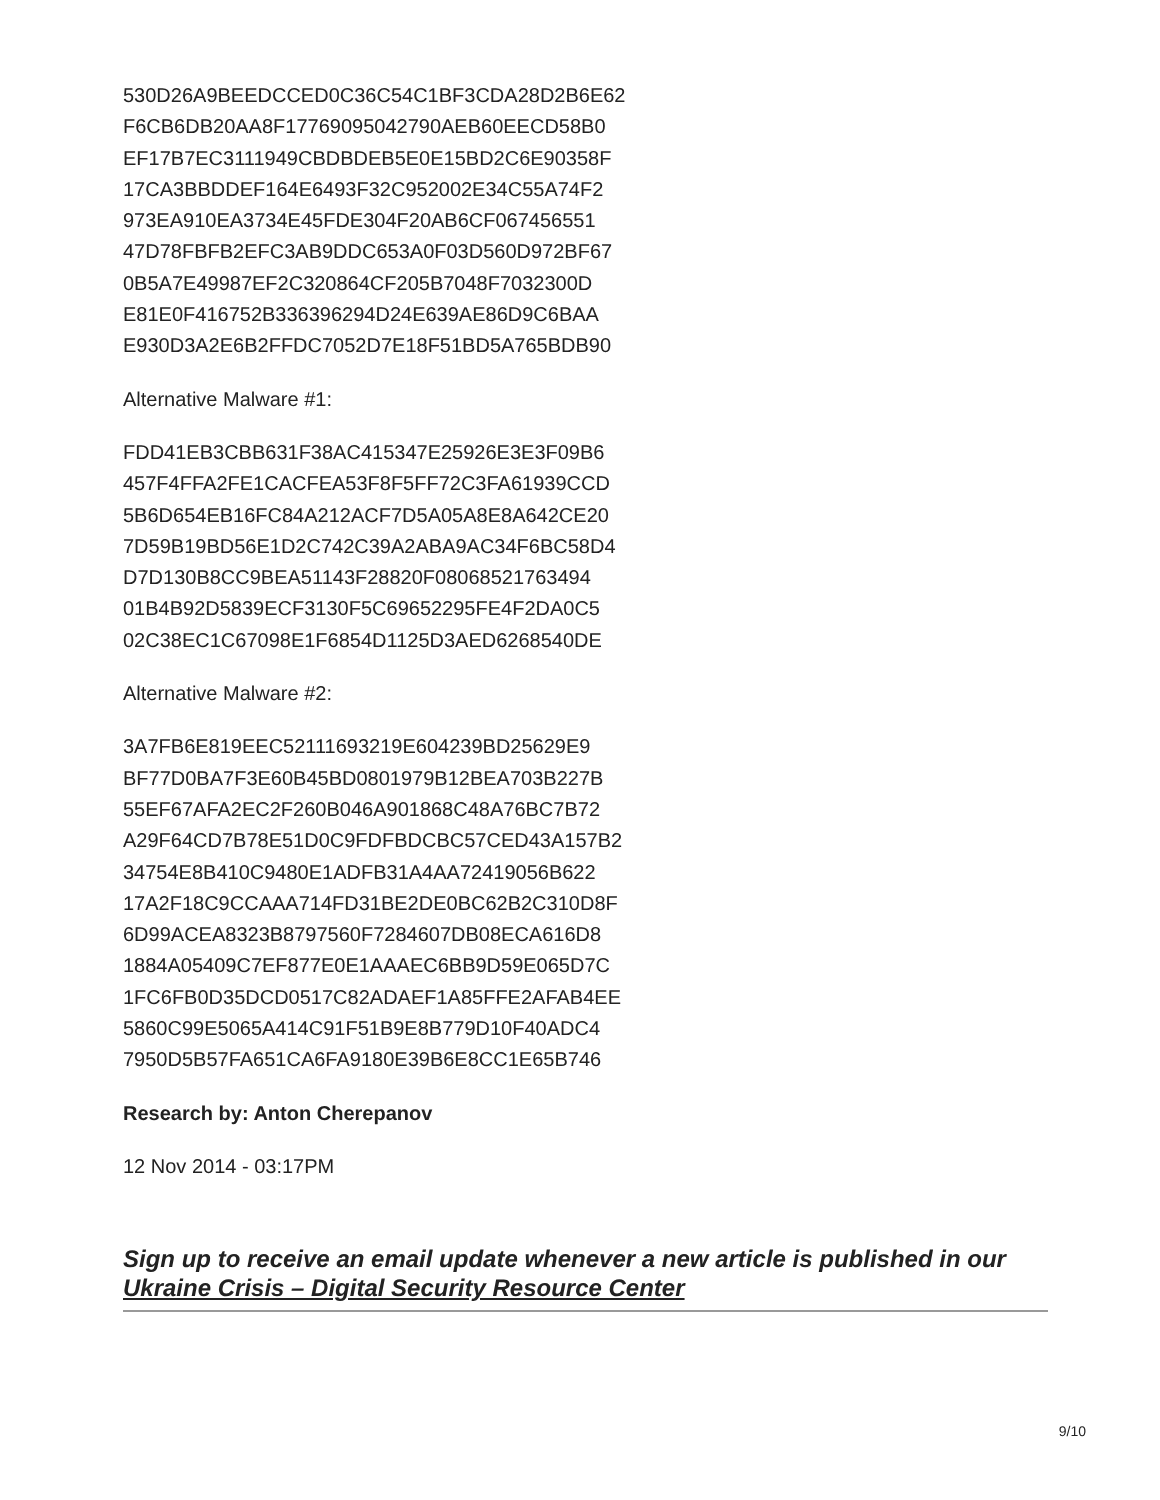530D26A9BEEDCCED0C36C54C1BF3CDA28D2B6E62
F6CB6DB20AA8F17769095042790AEB60EECD58B0
EF17B7EC3111949CBDBDEB5E0E15BD2C6E90358F
17CA3BBDDEF164E6493F32C952002E34C55A74F2
973EA910EA3734E45FDE304F20AB6CF067456551
47D78FBFB2EFC3AB9DDC653A0F03D560D972BF67
0B5A7E49987EF2C320864CF205B7048F7032300D
E81E0F416752B336396294D24E639AE86D9C6BAA
E930D3A2E6B2FFDC7052D7E18F51BD5A765BDB90
Alternative Malware #1:
FDD41EB3CBB631F38AC415347E25926E3E3F09B6
457F4FFA2FE1CACFEA53F8F5FF72C3FA61939CCD
5B6D654EB16FC84A212ACF7D5A05A8E8A642CE20
7D59B19BD56E1D2C742C39A2ABA9AC34F6BC58D4
D7D130B8CC9BEA51143F28820F08068521763494
01B4B92D5839ECF3130F5C69652295FE4F2DA0C5
02C38EC1C67098E1F6854D1125D3AED6268540DE
Alternative Malware #2:
3A7FB6E819EEC52111693219E604239BD25629E9
BF77D0BA7F3E60B45BD0801979B12BEA703B227B
55EF67AFA2EC2F260B046A901868C48A76BC7B72
A29F64CD7B78E51D0C9FDFBDCBC57CED43A157B2
34754E8B410C9480E1ADFB31A4AA72419056B622
17A2F18C9CCAAA714FD31BE2DE0BC62B2C310D8F
6D99ACEA8323B8797560F7284607DB08ECA616D8
1884A05409C7EF877E0E1AAAEC6BB9D59E065D7C
1FC6FB0D35DCD0517C82ADAEF1A85FFE2AFAB4EE
5860C99E5065A414C91F51B9E8B779D10F40ADC4
7950D5B57FA651CA6FA9180E39B6E8CC1E65B746
Research by: Anton Cherepanov
12 Nov 2014 - 03:17PM
Sign up to receive an email update whenever a new article is published in our Ukraine Crisis – Digital Security Resource Center
9/10